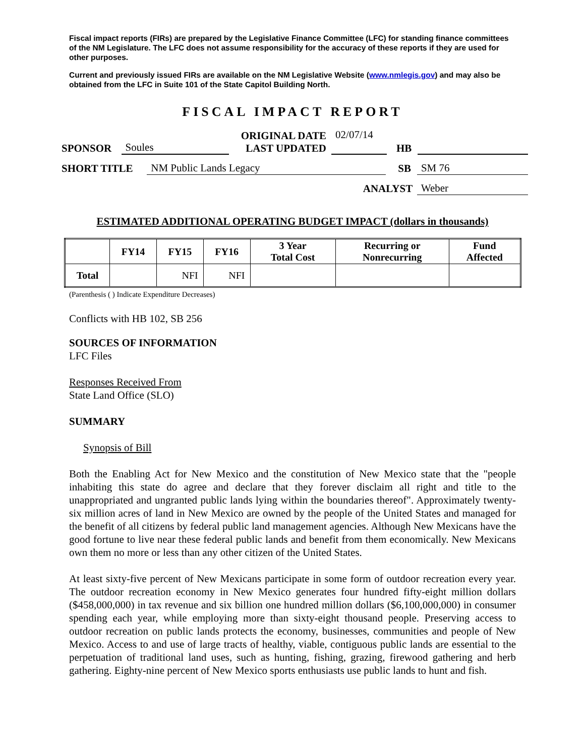Fiscal impact reports (FIRs) are prepared by the Legislative Finance Committee (LFC) for standing finance committees of the NM Legislature. The LFC does not assume responsibility for the accuracy of these reports if they are used for other purposes.
Current and previously issued FIRs are available on the NM Legislative Website (www.nmlegis.gov) and may also be obtained from the LFC in Suite 101 of the State Capitol Building North.
FISCAL IMPACT REPORT
SPONSOR Soules ORIGINAL DATE
LAST UPDATED 02/07/14
HB
SHORT TITLE NM Public Lands Legacy SB SM 76
ANALYST Weber
ESTIMATED ADDITIONAL OPERATING BUDGET IMPACT (dollars in thousands)
| | FY14 | FY15 | FY16 | 3 Year Total Cost | Recurring or Nonrecurring | Fund Affected |
| --- | --- | --- | --- | --- | --- | --- |
| Total | | NFI | NFI | | | |
(Parenthesis ( ) Indicate Expenditure Decreases)
Conflicts with HB 102, SB 256
SOURCES OF INFORMATION
LFC Files
Responses Received From
State Land Office (SLO)
SUMMARY
Synopsis of Bill
Both the Enabling Act for New Mexico and the constitution of New Mexico state that the "people inhabiting this state do agree and declare that they forever disclaim all right and title to the unappropriated and ungranted public lands lying within the boundaries thereof". Approximately twenty-six million acres of land in New Mexico are owned by the people of the United States and managed for the benefit of all citizens by federal public land management agencies. Although New Mexicans have the good fortune to live near these federal public lands and benefit from them economically. New Mexicans own them no more or less than any other citizen of the United States.
At least sixty-five percent of New Mexicans participate in some form of outdoor recreation every year. The outdoor recreation economy in New Mexico generates four hundred fifty-eight million dollars ($458,000,000) in tax revenue and six billion one hundred million dollars ($6,100,000,000) in consumer spending each year, while employing more than sixty-eight thousand people. Preserving access to outdoor recreation on public lands protects the economy, businesses, communities and people of New Mexico. Access to and use of large tracts of healthy, viable, contiguous public lands are essential to the perpetuation of traditional land uses, such as hunting, fishing, grazing, firewood gathering and herb gathering. Eighty-nine percent of New Mexico sports enthusiasts use public lands to hunt and fish.